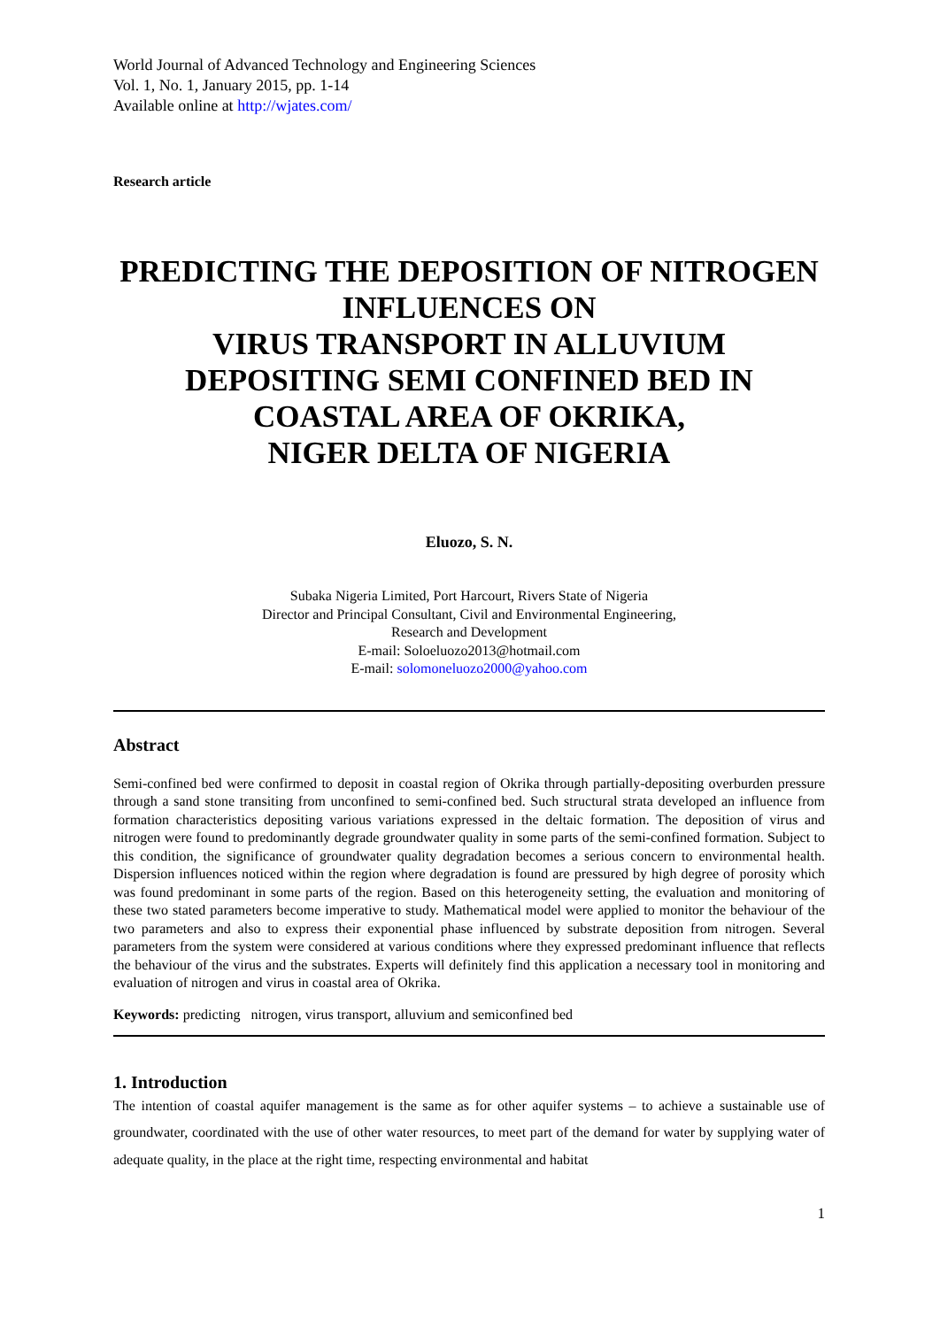World Journal of Advanced Technology and Engineering Sciences
Vol. 1, No. 1, January 2015, pp. 1-14
Available online at http://wjates.com/
Research article
PREDICTING THE DEPOSITION OF NITROGEN INFLUENCES ON
VIRUS TRANSPORT IN ALLUVIUM DEPOSITING SEMI CONFINED BED IN COASTAL AREA OF OKRIKA,
NIGER DELTA OF NIGERIA
Eluozo, S. N.
Subaka Nigeria Limited, Port Harcourt, Rivers State of Nigeria
Director and Principal Consultant, Civil and Environmental Engineering,
Research and Development
E-mail: Soloeluozo2013@hotmail.com
E-mail: solomoneluozo2000@yahoo.com
Abstract
Semi-confined bed were confirmed to deposit in coastal region of Okrika through partially-depositing overburden pressure through a sand stone transiting from unconfined to semi-confined bed. Such structural strata developed an influence from formation characteristics depositing various variations expressed in the deltaic formation. The deposition of virus and nitrogen were found to predominantly degrade groundwater quality in some parts of the semi-confined formation. Subject to this condition, the significance of groundwater quality degradation becomes a serious concern to environmental health. Dispersion influences noticed within the region where degradation is found are pressured by high degree of porosity which was found predominant in some parts of the region. Based on this heterogeneity setting, the evaluation and monitoring of these two stated parameters become imperative to study. Mathematical model were applied to monitor the behaviour of the two parameters and also to express their exponential phase influenced by substrate deposition from nitrogen. Several parameters from the system were considered at various conditions where they expressed predominant influence that reflects the behaviour of the virus and the substrates. Experts will definitely find this application a necessary tool in monitoring and evaluation of nitrogen and virus in coastal area of Okrika.
Keywords: predicting nitrogen, virus transport, alluvium and semiconfined bed
1. Introduction
The intention of coastal aquifer management is the same as for other aquifer systems – to achieve a sustainable use of groundwater, coordinated with the use of other water resources, to meet part of the demand for water by supplying water of adequate quality, in the place at the right time, respecting environmental and habitat
1